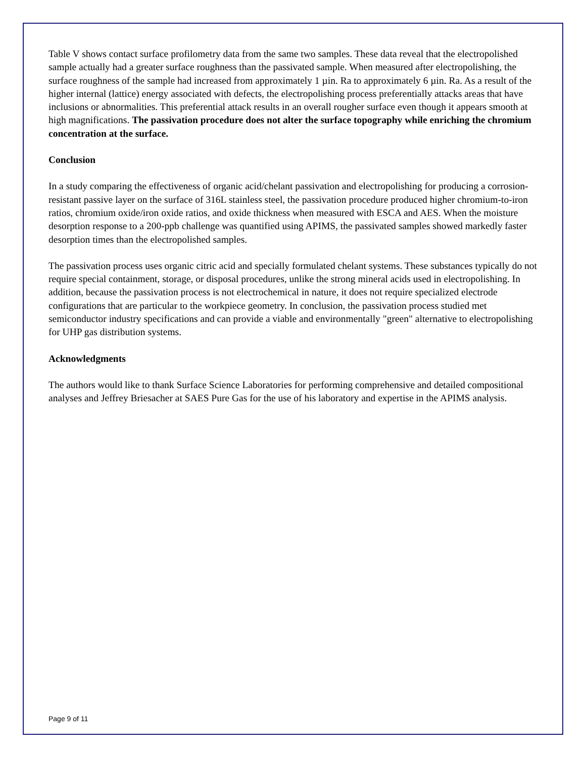Table V shows contact surface profilometry data from the same two samples. These data reveal that the electropolished sample actually had a greater surface roughness than the passivated sample. When measured after electropolishing, the surface roughness of the sample had increased from approximately 1 µin. Ra to approximately 6 µin. Ra. As a result of the higher internal (lattice) energy associated with defects, the electropolishing process preferentially attacks areas that have inclusions or abnormalities. This preferential attack results in an overall rougher surface even though it appears smooth at high magnifications. The passivation procedure does not alter the surface topography while enriching the chromium concentration at the surface.
Conclusion
In a study comparing the effectiveness of organic acid/chelant passivation and electropolishing for producing a corrosion-resistant passive layer on the surface of 316L stainless steel, the passivation procedure produced higher chromium-to-iron ratios, chromium oxide/iron oxide ratios, and oxide thickness when measured with ESCA and AES. When the moisture desorption response to a 200-ppb challenge was quantified using APIMS, the passivated samples showed markedly faster desorption times than the electropolished samples.
The passivation process uses organic citric acid and specially formulated chelant systems. These substances typically do not require special containment, storage, or disposal procedures, unlike the strong mineral acids used in electropolishing. In addition, because the passivation process is not electrochemical in nature, it does not require specialized electrode configurations that are particular to the workpiece geometry. In conclusion, the passivation process studied met semiconductor industry specifications and can provide a viable and environmentally "green" alternative to electropolishing for UHP gas distribution systems.
Acknowledgments
The authors would like to thank Surface Science Laboratories for performing comprehensive and detailed compositional analyses and Jeffrey Briesacher at SAES Pure Gas for the use of his laboratory and expertise in the APIMS analysis.
Page 9 of 11